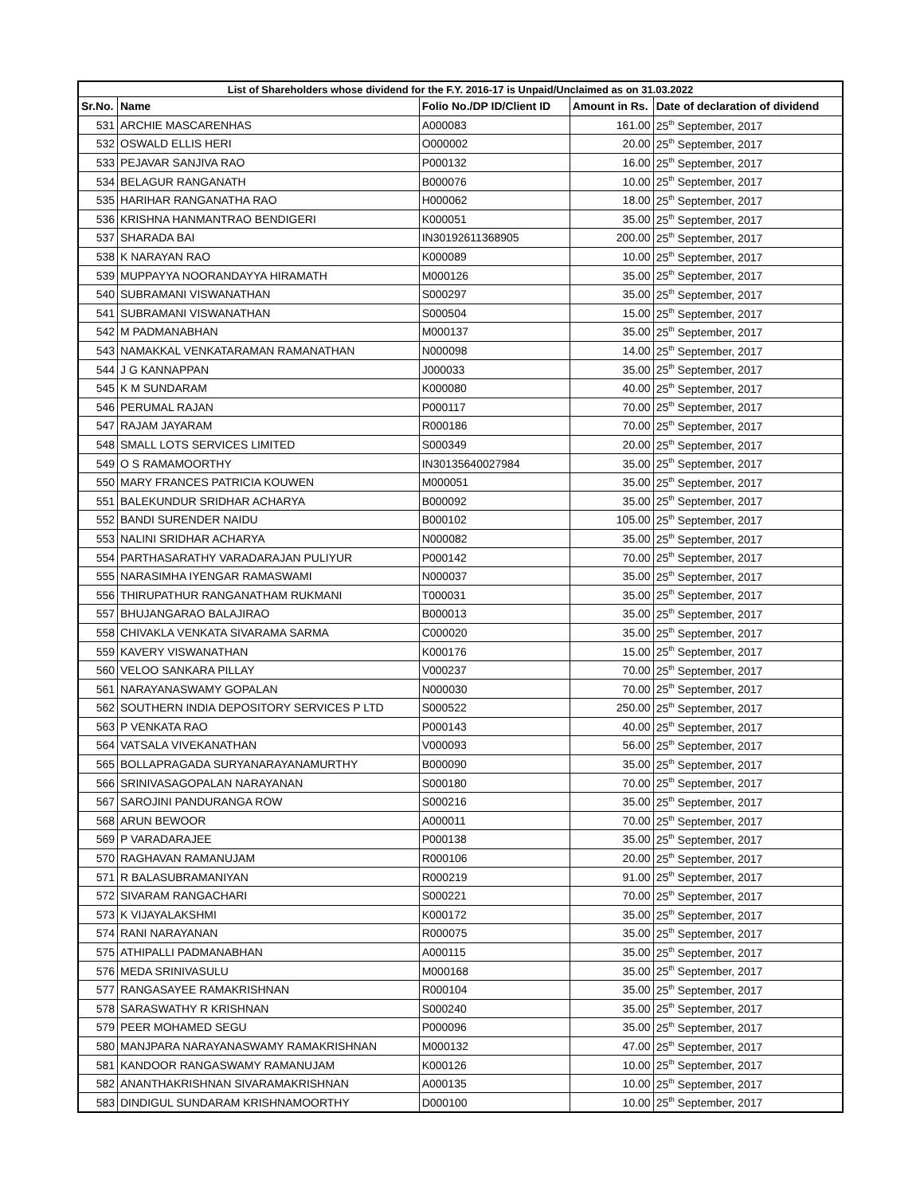| List of Shareholders whose dividend for the F.Y. 2016-17 is Unpaid/Unclaimed as on 31.03.2022 | | | | |
| --- | --- | --- | --- | --- |
| Sr.No. | Name | Folio No./DP ID/Client ID | Amount in Rs. | Date of declaration of dividend |
| 531 | ARCHIE MASCARENHAS | A000083 | 161.00 | 25<sup>th</sup> September, 2017 |
| 532 | OSWALD ELLIS HERI | O000002 | 20.00 | 25<sup>th</sup> September, 2017 |
| 533 | PEJAVAR SANJIVA RAO | P000132 | 16.00 | 25<sup>th</sup> September, 2017 |
| 534 | BELAGUR RANGANATH | B000076 | 10.00 | 25<sup>th</sup> September, 2017 |
| 535 | HARIHAR RANGANATHA RAO | H000062 | 18.00 | 25<sup>th</sup> September, 2017 |
| 536 | KRISHNA HANMANTRAO BENDIGERI | K000051 | 35.00 | 25<sup>th</sup> September, 2017 |
| 537 | SHARADA BAI | IN30192611368905 | 200.00 | 25<sup>th</sup> September, 2017 |
| 538 | K NARAYAN RAO | K000089 | 10.00 | 25<sup>th</sup> September, 2017 |
| 539 | MUPPAYYA NOORANDAYYA HIRAMATH | M000126 | 35.00 | 25<sup>th</sup> September, 2017 |
| 540 | SUBRAMANI VISWANATHAN | S000297 | 35.00 | 25<sup>th</sup> September, 2017 |
| 541 | SUBRAMANI VISWANATHAN | S000504 | 15.00 | 25<sup>th</sup> September, 2017 |
| 542 | M PADMANABHAN | M000137 | 35.00 | 25<sup>th</sup> September, 2017 |
| 543 | NAMAKKAL VENKATARAMAN RAMANATHAN | N000098 | 14.00 | 25<sup>th</sup> September, 2017 |
| 544 | J G KANNAPPAN | J000033 | 35.00 | 25<sup>th</sup> September, 2017 |
| 545 | K M SUNDARAM | K000080 | 40.00 | 25<sup>th</sup> September, 2017 |
| 546 | PERUMAL RAJAN | P000117 | 70.00 | 25<sup>th</sup> September, 2017 |
| 547 | RAJAM JAYARAM | R000186 | 70.00 | 25<sup>th</sup> September, 2017 |
| 548 | SMALL LOTS SERVICES LIMITED | S000349 | 20.00 | 25<sup>th</sup> September, 2017 |
| 549 | O S RAMAMOORTHY | IN30135640027984 | 35.00 | 25<sup>th</sup> September, 2017 |
| 550 | MARY FRANCES PATRICIA KOUWEN | M000051 | 35.00 | 25<sup>th</sup> September, 2017 |
| 551 | BALEKUNDUR SRIDHAR ACHARYA | B000092 | 35.00 | 25<sup>th</sup> September, 2017 |
| 552 | BANDI SURENDER NAIDU | B000102 | 105.00 | 25<sup>th</sup> September, 2017 |
| 553 | NALINI SRIDHAR ACHARYA | N000082 | 35.00 | 25<sup>th</sup> September, 2017 |
| 554 | PARTHASARATHY VARADARAJAN PULIYUR | P000142 | 70.00 | 25<sup>th</sup> September, 2017 |
| 555 | NARASIMHA IYENGAR RAMASWAMI | N000037 | 35.00 | 25<sup>th</sup> September, 2017 |
| 556 | THIRUPATHUR RANGANATHAM RUKMANI | T000031 | 35.00 | 25<sup>th</sup> September, 2017 |
| 557 | BHUJANGARAO BALAJIRAO | B000013 | 35.00 | 25<sup>th</sup> September, 2017 |
| 558 | CHIVAKLA VENKATA SIVARAMA SARMA | C000020 | 35.00 | 25<sup>th</sup> September, 2017 |
| 559 | KAVERY VISWANATHAN | K000176 | 15.00 | 25<sup>th</sup> September, 2017 |
| 560 | VELOO SANKARA PILLAY | V000237 | 70.00 | 25<sup>th</sup> September, 2017 |
| 561 | NARAYANASWAMY GOPALAN | N000030 | 70.00 | 25<sup>th</sup> September, 2017 |
| 562 | SOUTHERN INDIA DEPOSITORY SERVICES P LTD | S000522 | 250.00 | 25<sup>th</sup> September, 2017 |
| 563 | P VENKATA RAO | P000143 | 40.00 | 25<sup>th</sup> September, 2017 |
| 564 | VATSALA VIVEKANATHAN | V000093 | 56.00 | 25<sup>th</sup> September, 2017 |
| 565 | BOLLAPRAGADA SURYANARAYANAMURTHY | B000090 | 35.00 | 25<sup>th</sup> September, 2017 |
| 566 | SRINIVASAGOPALAN NARAYANAN | S000180 | 70.00 | 25<sup>th</sup> September, 2017 |
| 567 | SAROJINI PANDURANGA ROW | S000216 | 35.00 | 25<sup>th</sup> September, 2017 |
| 568 | ARUN BEWOOR | A000011 | 70.00 | 25<sup>th</sup> September, 2017 |
| 569 | P VARADARAJEE | P000138 | 35.00 | 25<sup>th</sup> September, 2017 |
| 570 | RAGHAVAN RAMANUJAM | R000106 | 20.00 | 25<sup>th</sup> September, 2017 |
| 571 | R BALASUBRAMANIYAN | R000219 | 91.00 | 25<sup>th</sup> September, 2017 |
| 572 | SIVARAM RANGACHARI | S000221 | 70.00 | 25<sup>th</sup> September, 2017 |
| 573 | K VIJAYALAKSHMI | K000172 | 35.00 | 25<sup>th</sup> September, 2017 |
| 574 | RANI NARAYANAN | R000075 | 35.00 | 25<sup>th</sup> September, 2017 |
| 575 | ATHIPALLI PADMANABHAN | A000115 | 35.00 | 25<sup>th</sup> September, 2017 |
| 576 | MEDA SRINIVASULU | M000168 | 35.00 | 25<sup>th</sup> September, 2017 |
| 577 | RANGASAYEE RAMAKRISHNAN | R000104 | 35.00 | 25<sup>th</sup> September, 2017 |
| 578 | SARASWATHY R KRISHNAN | S000240 | 35.00 | 25<sup>th</sup> September, 2017 |
| 579 | PEER MOHAMED SEGU | P000096 | 35.00 | 25<sup>th</sup> September, 2017 |
| 580 | MANJPARA NARAYANASWAMY RAMAKRISHNAN | M000132 | 47.00 | 25<sup>th</sup> September, 2017 |
| 581 | KANDOOR RANGASWAMY RAMANUJAM | K000126 | 10.00 | 25<sup>th</sup> September, 2017 |
| 582 | ANANTHAKRISHNAN SIVARAMAKRISHNAN | A000135 | 10.00 | 25<sup>th</sup> September, 2017 |
| 583 | DINDIGUL SUNDARAM KRISHNAMOORTHY | D000100 | 10.00 | 25<sup>th</sup> September, 2017 |